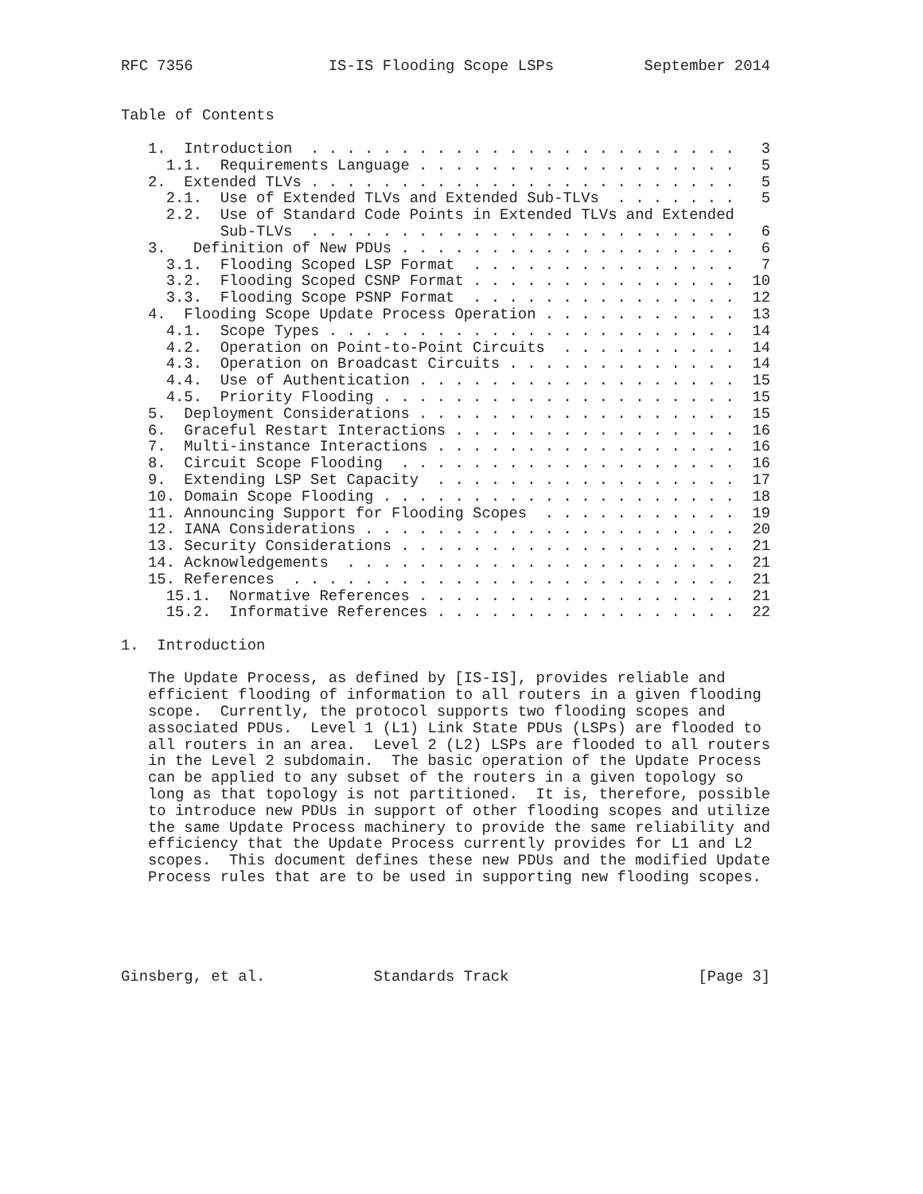RFC 7356               IS-IS Flooding Scope LSPs          September 2014


Table of Contents

   1.  Introduction  . . . . . . . . . . . . . . . . . . . . . . . .   3
     1.1.  Requirements Language . . . . . . . . . . . . . . . . . .   5
   2.  Extended TLVs . . . . . . . . . . . . . . . . . . . . . . . .   5
     2.1.  Use of Extended TLVs and Extended Sub-TLVs  . . . . . . .   5
     2.2.  Use of Standard Code Points in Extended TLVs and Extended
           Sub-TLVs  . . . . . . . . . . . . . . . . . . . . . . . .   6
   3.   Definition of New PDUs . . . . . . . . . . . . . . . . . . .   6
     3.1.  Flooding Scoped LSP Format  . . . . . . . . . . . . . . .   7
     3.2.  Flooding Scoped CSNP Format . . . . . . . . . . . . . . .  10
     3.3.  Flooding Scope PSNP Format  . . . . . . . . . . . . . . .  12
   4.  Flooding Scope Update Process Operation . . . . . . . . . . .  13
     4.1.  Scope Types . . . . . . . . . . . . . . . . . . . . . . .  14
     4.2.  Operation on Point-to-Point Circuits  . . . . . . . . . .  14
     4.3.  Operation on Broadcast Circuits . . . . . . . . . . . . .  14
     4.4.  Use of Authentication . . . . . . . . . . . . . . . . . .  15
     4.5.  Priority Flooding . . . . . . . . . . . . . . . . . . . .  15
   5.  Deployment Considerations . . . . . . . . . . . . . . . . . .  15
   6.  Graceful Restart Interactions . . . . . . . . . . . . . . . .  16
   7.  Multi-instance Interactions . . . . . . . . . . . . . . . . .  16
   8.  Circuit Scope Flooding  . . . . . . . . . . . . . . . . . . .  16
   9.  Extending LSP Set Capacity  . . . . . . . . . . . . . . . . .  17
   10. Domain Scope Flooding . . . . . . . . . . . . . . . . . . . .  18
   11. Announcing Support for Flooding Scopes  . . . . . . . . . . .  19
   12. IANA Considerations . . . . . . . . . . . . . . . . . . . . .  20
   13. Security Considerations . . . . . . . . . . . . . . . . . . .  21
   14. Acknowledgements  . . . . . . . . . . . . . . . . . . . . . .  21
   15. References  . . . . . . . . . . . . . . . . . . . . . . . . .  21
     15.1.  Normative References . . . . . . . . . . . . . . . . . .  21
     15.2.  Informative References . . . . . . . . . . . . . . . . .  22

1.  Introduction

   The Update Process, as defined by [IS-IS], provides reliable and
   efficient flooding of information to all routers in a given flooding
   scope.  Currently, the protocol supports two flooding scopes and
   associated PDUs.  Level 1 (L1) Link State PDUs (LSPs) are flooded to
   all routers in an area.  Level 2 (L2) LSPs are flooded to all routers
   in the Level 2 subdomain.  The basic operation of the Update Process
   can be applied to any subset of the routers in a given topology so
   long as that topology is not partitioned.  It is, therefore, possible
   to introduce new PDUs in support of other flooding scopes and utilize
   the same Update Process machinery to provide the same reliability and
   efficiency that the Update Process currently provides for L1 and L2
   scopes.  This document defines these new PDUs and the modified Update
   Process rules that are to be used in supporting new flooding scopes.





Ginsberg, et al.            Standards Track                     [Page 3]